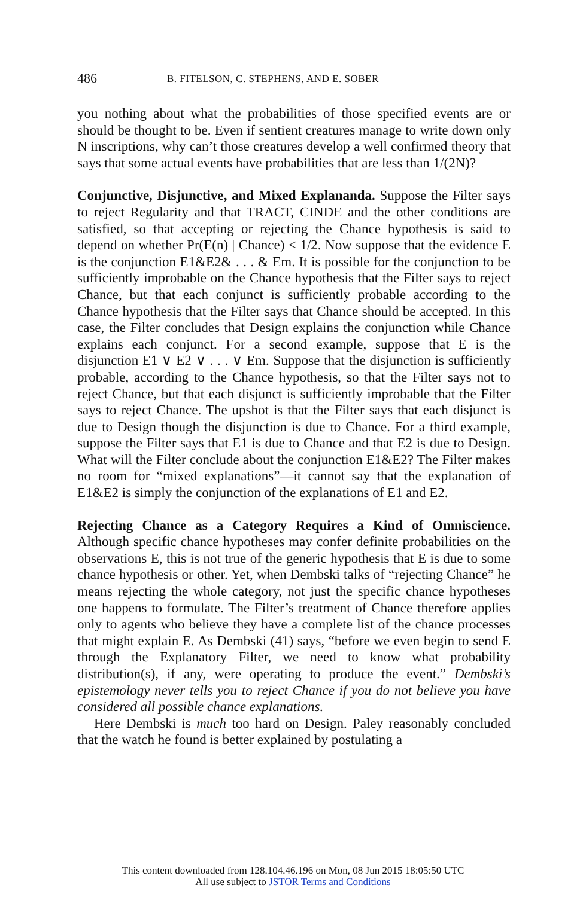486 B. FITELSON, C. STEPHENS, AND E. SOBER
you nothing about what the probabilities of those specified events are or should be thought to be. Even if sentient creatures manage to write down only N inscriptions, why can’t those creatures develop a well confirmed theory that says that some actual events have probabilities that are less than 1/(2N)?
Conjunctive, Disjunctive, and Mixed Explananda. Suppose the Filter says to reject Regularity and that TRACT, CINDE and the other conditions are satisfied, so that accepting or rejecting the Chance hypothesis is said to depend on whether Pr(E(n) | Chance) < 1/2. Now suppose that the evidence E is the conjunction E1&E2& . . . & Em. It is possible for the conjunction to be sufficiently improbable on the Chance hypothesis that the Filter says to reject Chance, but that each conjunct is sufficiently probable according to the Chance hypothesis that the Filter says that Chance should be accepted. In this case, the Filter concludes that Design explains the conjunction while Chance explains each conjunct. For a second example, suppose that E is the disjunction E1 ∨ E2 ∨ . . . ∨ Em. Suppose that the disjunction is sufficiently probable, according to the Chance hypothesis, so that the Filter says not to reject Chance, but that each disjunct is sufficiently improbable that the Filter says to reject Chance. The upshot is that the Filter says that each disjunct is due to Design though the disjunction is due to Chance. For a third example, suppose the Filter says that E1 is due to Chance and that E2 is due to Design. What will the Filter conclude about the conjunction E1&E2? The Filter makes no room for “mixed explanations”—it cannot say that the explanation of E1&E2 is simply the conjunction of the explanations of E1 and E2.
Rejecting Chance as a Category Requires a Kind of Omniscience. Although specific chance hypotheses may confer definite probabilities on the observations E, this is not true of the generic hypothesis that E is due to some chance hypothesis or other. Yet, when Dembski talks of “rejecting Chance” he means rejecting the whole category, not just the specific chance hypotheses one happens to formulate. The Filter’s treatment of Chance therefore applies only to agents who believe they have a complete list of the chance processes that might explain E. As Dembski (41) says, “before we even begin to send E through the Explanatory Filter, we need to know what probability distribution(s), if any, were operating to produce the event.” Dembski’s epistemology never tells you to reject Chance if you do not believe you have considered all possible chance explanations.
Here Dembski is much too hard on Design. Paley reasonably concluded that the watch he found is better explained by postulating a
This content downloaded from 128.104.46.196 on Mon, 08 Jun 2015 18:05:50 UTC
All use subject to JSTOR Terms and Conditions